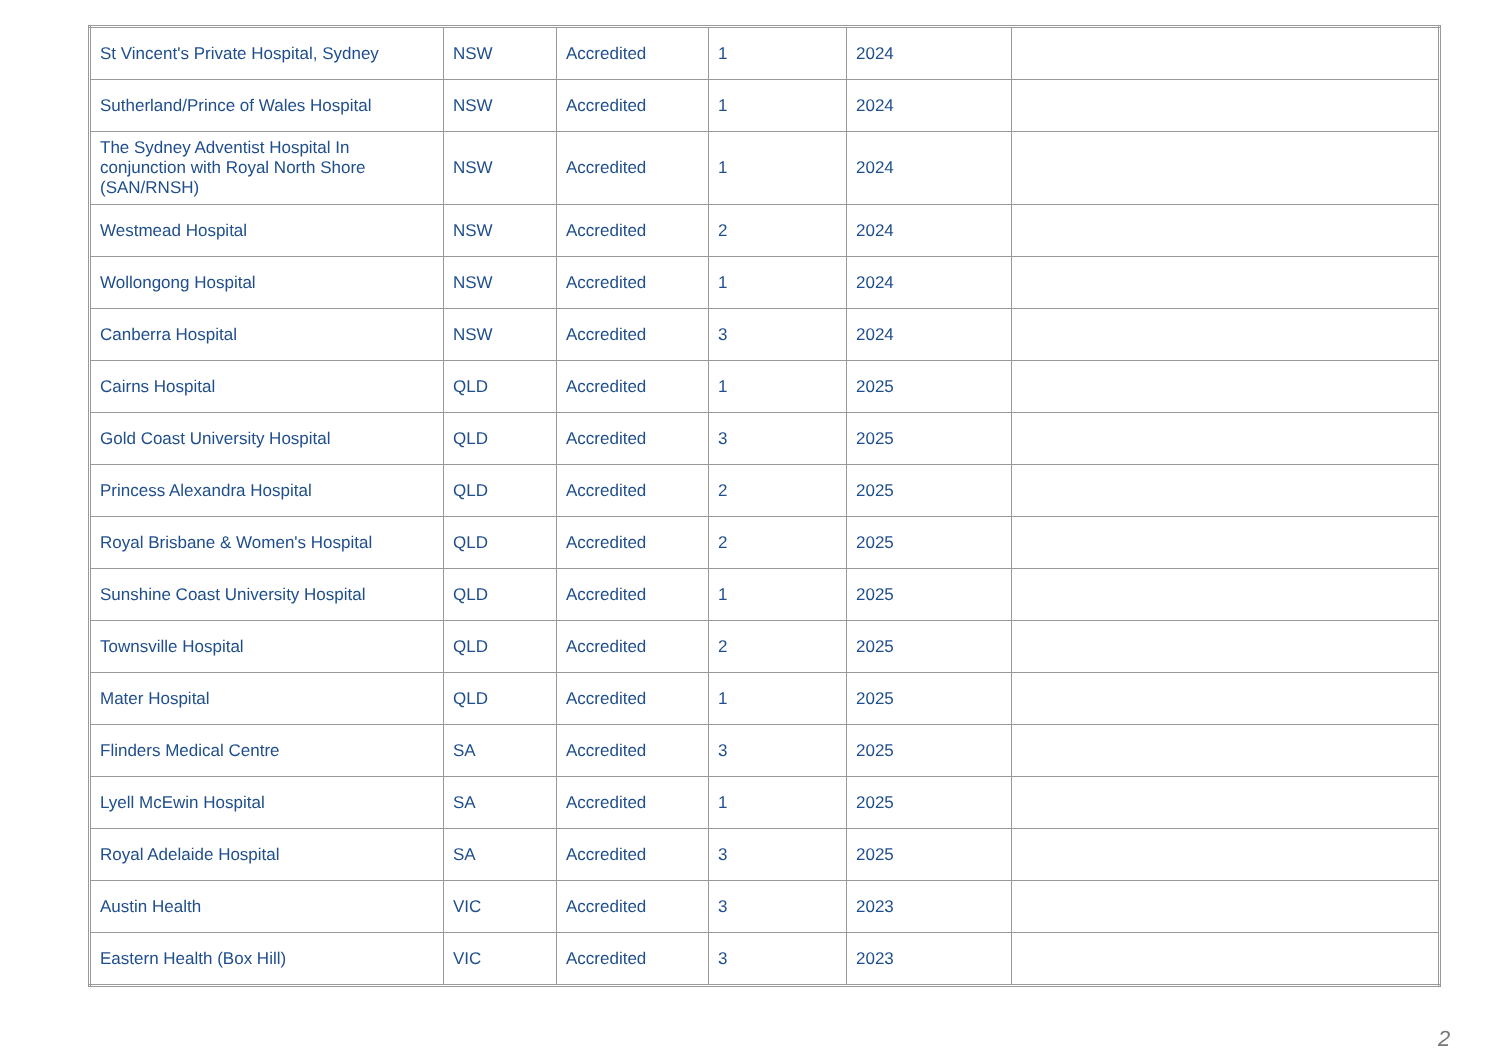| St Vincent's Private Hospital, Sydney | NSW | Accredited | 1 | 2024 | |
| Sutherland/Prince of Wales Hospital | NSW | Accredited | 1 | 2024 | |
| The Sydney Adventist Hospital In conjunction with Royal North Shore (SAN/RNSH) | NSW | Accredited | 1 | 2024 | |
| Westmead Hospital | NSW | Accredited | 2 | 2024 | |
| Wollongong Hospital | NSW | Accredited | 1 | 2024 | |
| Canberra Hospital | NSW | Accredited | 3 | 2024 | |
| Cairns Hospital | QLD | Accredited | 1 | 2025 | |
| Gold Coast University Hospital | QLD | Accredited | 3 | 2025 | |
| Princess Alexandra Hospital | QLD | Accredited | 2 | 2025 | |
| Royal Brisbane & Women's Hospital | QLD | Accredited | 2 | 2025 | |
| Sunshine Coast University Hospital | QLD | Accredited | 1 | 2025 | |
| Townsville Hospital | QLD | Accredited | 2 | 2025 | |
| Mater Hospital | QLD | Accredited | 1 | 2025 | |
| Flinders Medical Centre | SA | Accredited | 3 | 2025 | |
| Lyell McEwin Hospital | SA | Accredited | 1 | 2025 | |
| Royal Adelaide Hospital | SA | Accredited | 3 | 2025 | |
| Austin Health | VIC | Accredited | 3 | 2023 | |
| Eastern Health (Box Hill) | VIC | Accredited | 3 | 2023 | |
2